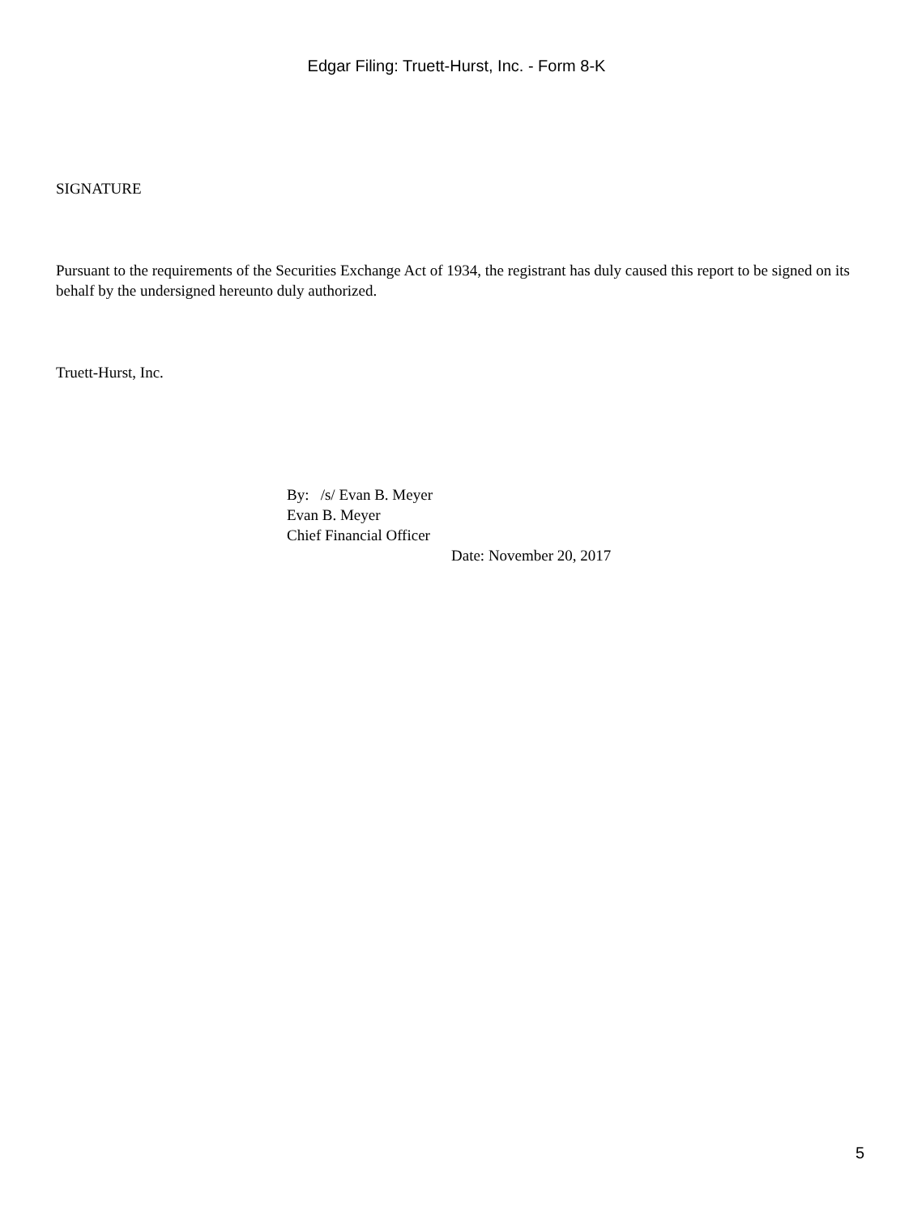Edgar Filing: Truett-Hurst, Inc. - Form 8-K
SIGNATURE
Pursuant to the requirements of the Securities Exchange Act of 1934, the registrant has duly caused this report to be signed on its behalf by the undersigned hereunto duly authorized.
Truett-Hurst, Inc.
By: /s/ Evan B. Meyer
Evan B. Meyer
Chief Financial Officer
Date: November 20, 2017
5